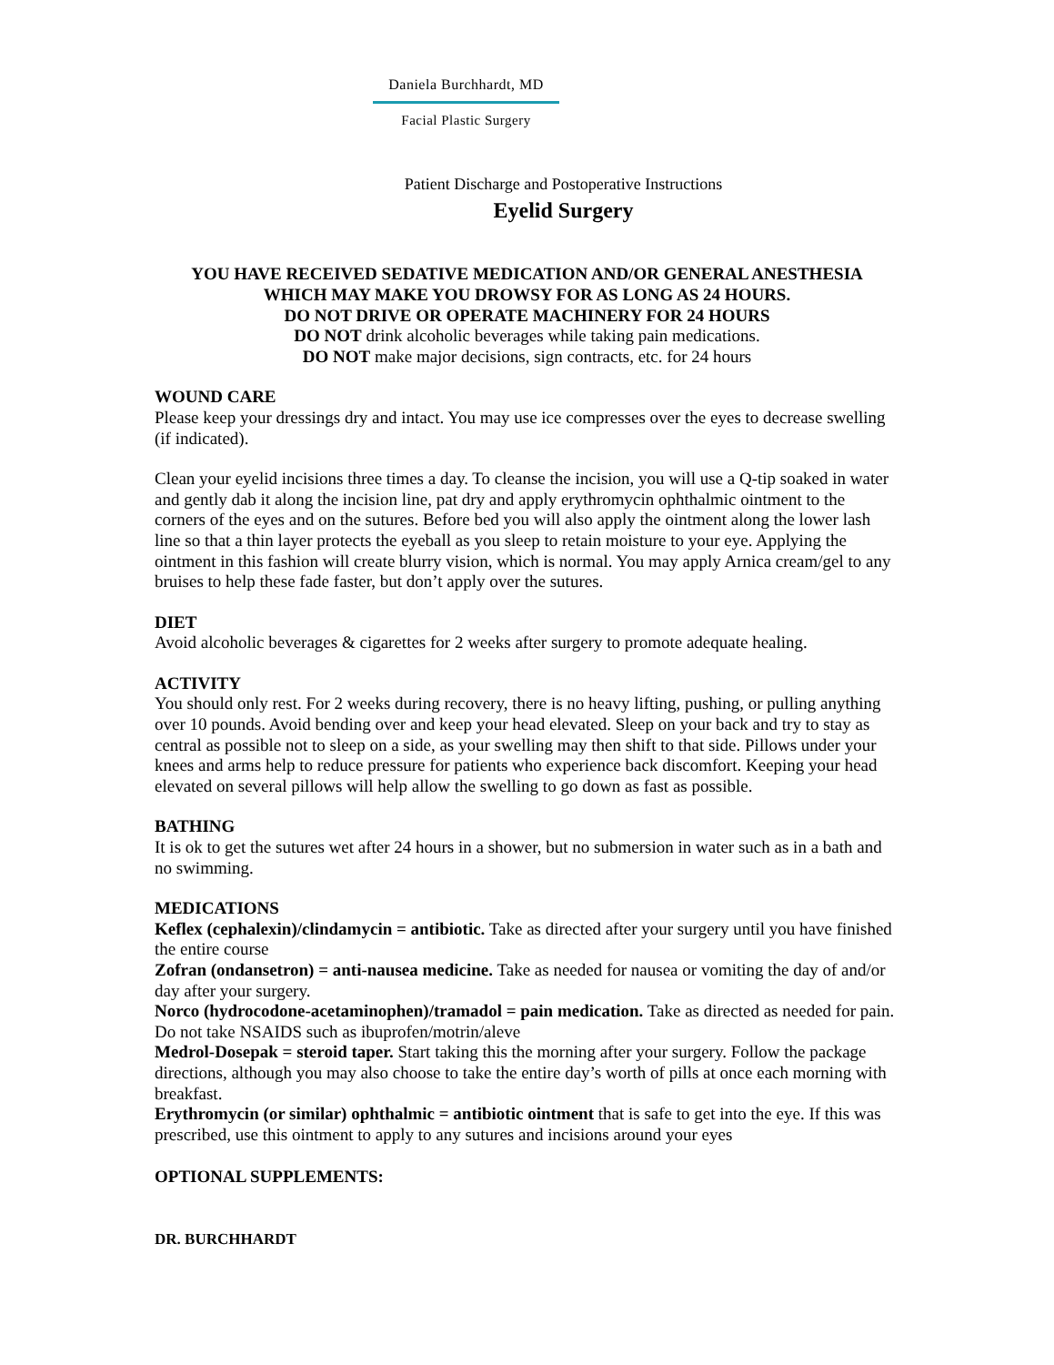Daniela Burchhardt, MD
Facial Plastic Surgery
Patient Discharge and Postoperative Instructions
Eyelid Surgery
YOU HAVE RECEIVED SEDATIVE MEDICATION AND/OR GENERAL ANESTHESIA
WHICH MAY MAKE YOU DROWSY FOR AS LONG AS 24 HOURS.
DO NOT DRIVE OR OPERATE MACHINERY FOR 24 HOURS
DO NOT drink alcoholic beverages while taking pain medications.
DO NOT make major decisions, sign contracts, etc. for 24 hours
WOUND CARE
Please keep your dressings dry and intact. You may use ice compresses over the eyes to decrease swelling (if indicated).
Clean your eyelid incisions three times a day. To cleanse the incision, you will use a Q-tip soaked in water and gently dab it along the incision line, pat dry and apply erythromycin ophthalmic ointment to the corners of the eyes and on the sutures. Before bed you will also apply the ointment along the lower lash line so that a thin layer protects the eyeball as you sleep to retain moisture to your eye. Applying the ointment in this fashion will create blurry vision, which is normal. You may apply Arnica cream/gel to any bruises to help these fade faster, but don’t apply over the sutures.
DIET
Avoid alcoholic beverages & cigarettes for 2 weeks after surgery to promote adequate healing.
ACTIVITY
You should only rest. For 2 weeks during recovery, there is no heavy lifting, pushing, or pulling anything over 10 pounds. Avoid bending over and keep your head elevated. Sleep on your back and try to stay as central as possible not to sleep on a side, as your swelling may then shift to that side. Pillows under your knees and arms help to reduce pressure for patients who experience back discomfort. Keeping your head elevated on several pillows will help allow the swelling to go down as fast as possible.
BATHING
It is ok to get the sutures wet after 24 hours in a shower, but no submersion in water such as in a bath and no swimming.
MEDICATIONS
Keflex (cephalexin)/clindamycin = antibiotic. Take as directed after your surgery until you have finished the entire course
Zofran (ondansetron) = anti-nausea medicine. Take as needed for nausea or vomiting the day of and/or day after your surgery.
Norco (hydrocodone-acetaminophen)/tramadol = pain medication. Take as directed as needed for pain. Do not take NSAIDS such as ibuprofen/motrin/aleve
Medrol-Dosepak = steroid taper. Start taking this the morning after your surgery. Follow the package directions, although you may also choose to take the entire day’s worth of pills at once each morning with breakfast.
Erythromycin (or similar) ophthalmic = antibiotic ointment that is safe to get into the eye. If this was prescribed, use this ointment to apply to any sutures and incisions around your eyes
OPTIONAL SUPPLEMENTS:
DR. BURCHHARDT